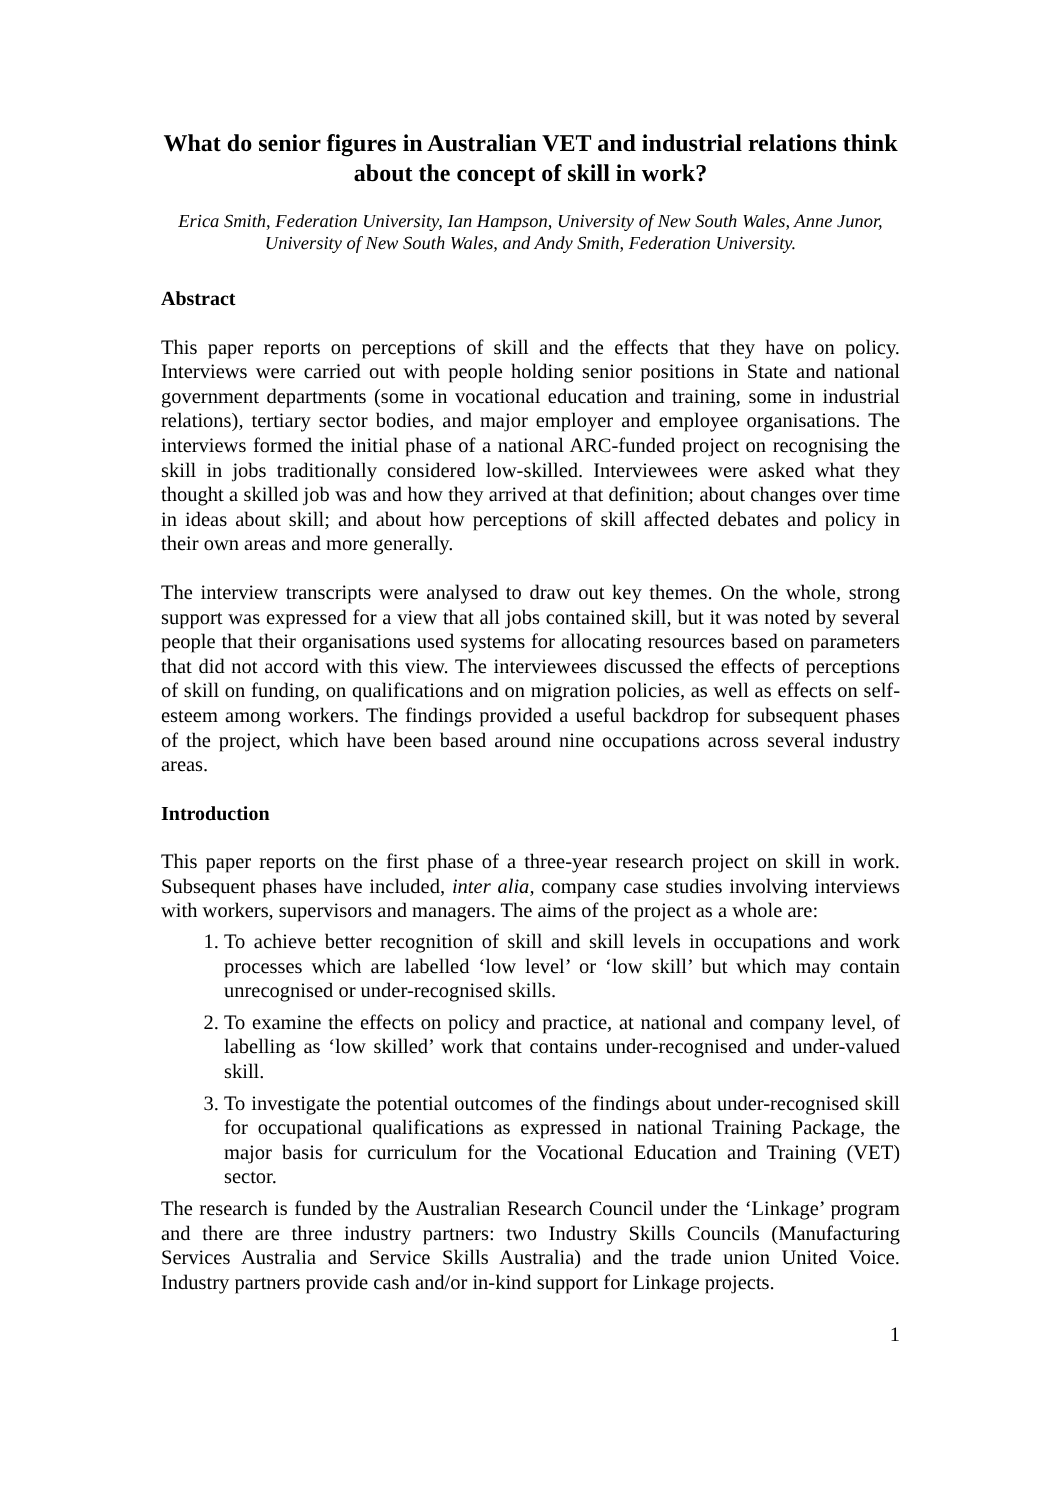What do senior figures in Australian VET and industrial relations think about the concept of skill in work?
Erica Smith, Federation University, Ian Hampson, University of New South Wales, Anne Junor, University of New South Wales, and Andy Smith, Federation University.
Abstract
This paper reports on perceptions of skill and the effects that they have on policy. Interviews were carried out with people holding senior positions in State and national government departments (some in vocational education and training, some in industrial relations), tertiary sector bodies, and major employer and employee organisations. The interviews formed the initial phase of a national ARC-funded project on recognising the skill in jobs traditionally considered low-skilled. Interviewees were asked what they thought a skilled job was and how they arrived at that definition; about changes over time in ideas about skill; and about how perceptions of skill affected debates and policy in their own areas and more generally.
The interview transcripts were analysed to draw out key themes. On the whole, strong support was expressed for a view that all jobs contained skill, but it was noted by several people that their organisations used systems for allocating resources based on parameters that did not accord with this view. The interviewees discussed the effects of perceptions of skill on funding, on qualifications and on migration policies, as well as effects on self-esteem among workers. The findings provided a useful backdrop for subsequent phases of the project, which have been based around nine occupations across several industry areas.
Introduction
This paper reports on the first phase of a three-year research project on skill in work. Subsequent phases have included, inter alia, company case studies involving interviews with workers, supervisors and managers. The aims of the project as a whole are:
1. To achieve better recognition of skill and skill levels in occupations and work processes which are labelled ‘low level’ or ‘low skill’ but which may contain unrecognised or under-recognised skills.
2. To examine the effects on policy and practice, at national and company level, of labelling as ‘low skilled’ work that contains under-recognised and under-valued skill.
3. To investigate the potential outcomes of the findings about under-recognised skill for occupational qualifications as expressed in national Training Package, the major basis for curriculum for the Vocational Education and Training (VET) sector.
The research is funded by the Australian Research Council under the ‘Linkage’ program and there are three industry partners: two Industry Skills Councils (Manufacturing Services Australia and Service Skills Australia) and the trade union United Voice. Industry partners provide cash and/or in-kind support for Linkage projects.
1